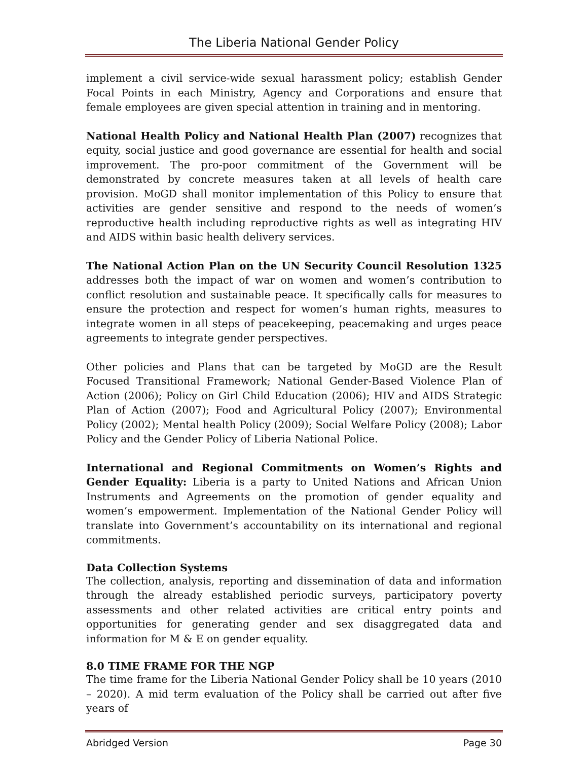The Liberia National Gender Policy
implement a civil service-wide sexual harassment policy; establish Gender Focal Points in each Ministry, Agency and Corporations and ensure that female employees are given special attention in training and in mentoring.
National Health Policy and National Health Plan (2007) recognizes that equity, social justice and good governance are essential for health and social improvement. The pro-poor commitment of the Government will be demonstrated by concrete measures taken at all levels of health care provision. MoGD shall monitor implementation of this Policy to ensure that activities are gender sensitive and respond to the needs of women’s reproductive health including reproductive rights as well as integrating HIV and AIDS within basic health delivery services.
The National Action Plan on the UN Security Council Resolution 1325 addresses both the impact of war on women and women’s contribution to conflict resolution and sustainable peace. It specifically calls for measures to ensure the protection and respect for women’s human rights, measures to integrate women in all steps of peacekeeping, peacemaking and urges peace agreements to integrate gender perspectives.
Other policies and Plans that can be targeted by MoGD are the Result Focused Transitional Framework; National Gender-Based Violence Plan of Action (2006); Policy on Girl Child Education (2006); HIV and AIDS Strategic Plan of Action (2007); Food and Agricultural Policy (2007); Environmental Policy (2002); Mental health Policy (2009); Social Welfare Policy (2008); Labor Policy and the Gender Policy of Liberia National Police.
International and Regional Commitments on Women’s Rights and Gender Equality: Liberia is a party to United Nations and African Union Instruments and Agreements on the promotion of gender equality and women’s empowerment. Implementation of the National Gender Policy will translate into Government’s accountability on its international and regional commitments.
Data Collection Systems
The collection, analysis, reporting and dissemination of data and information through the already established periodic surveys, participatory poverty assessments and other related activities are critical entry points and opportunities for generating gender and sex disaggregated data and information for M & E on gender equality.
8.0 TIME FRAME FOR THE NGP
The time frame for the Liberia National Gender Policy shall be 10 years (2010 – 2020). A mid term evaluation of the Policy shall be carried out after five years of
Abridged Version Page 30